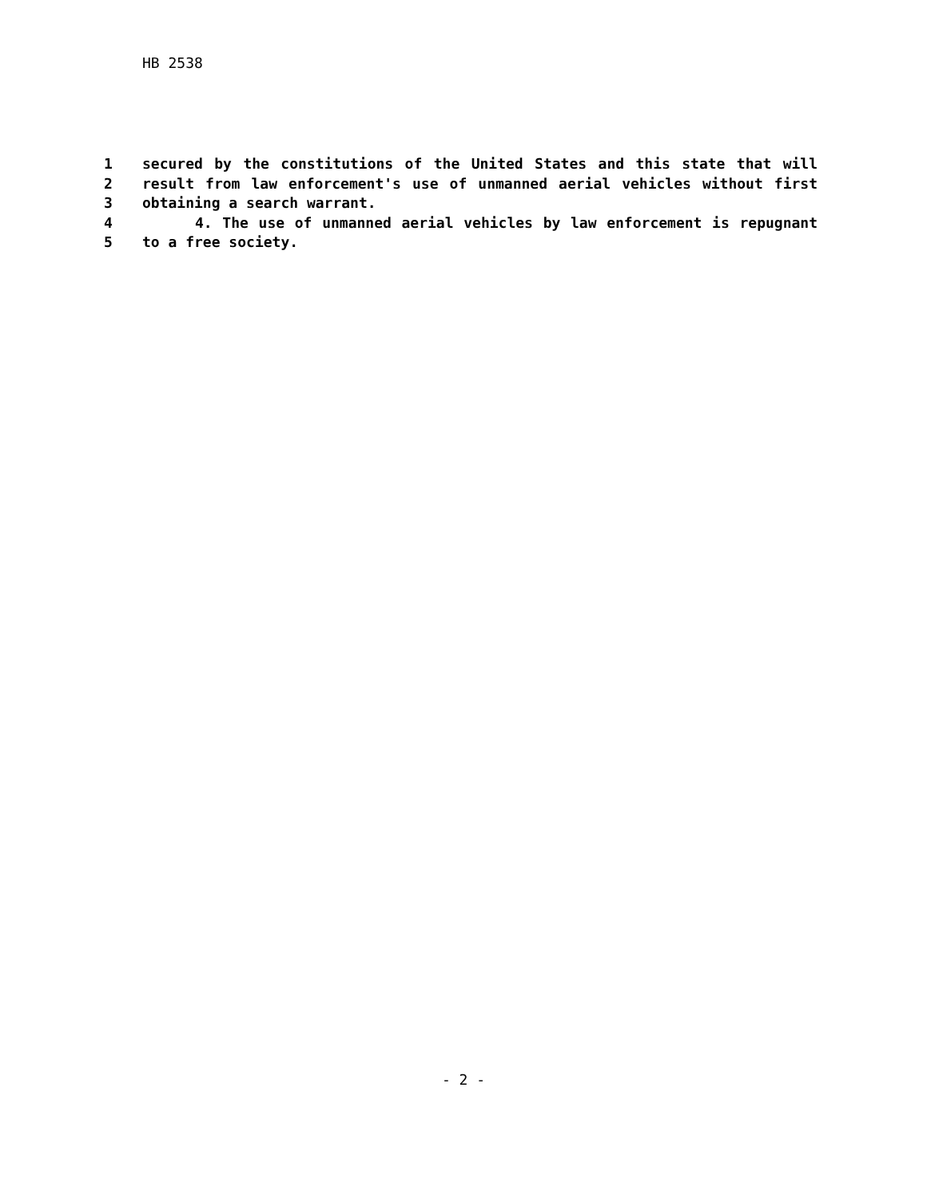HB 2538
1 secured by the constitutions of the United States and this state that will
2 result from law enforcement's use of unmanned aerial vehicles without first
3 obtaining a search warrant.
4 4. The use of unmanned aerial vehicles by law enforcement is repugnant
5 to a free society.
- 2 -